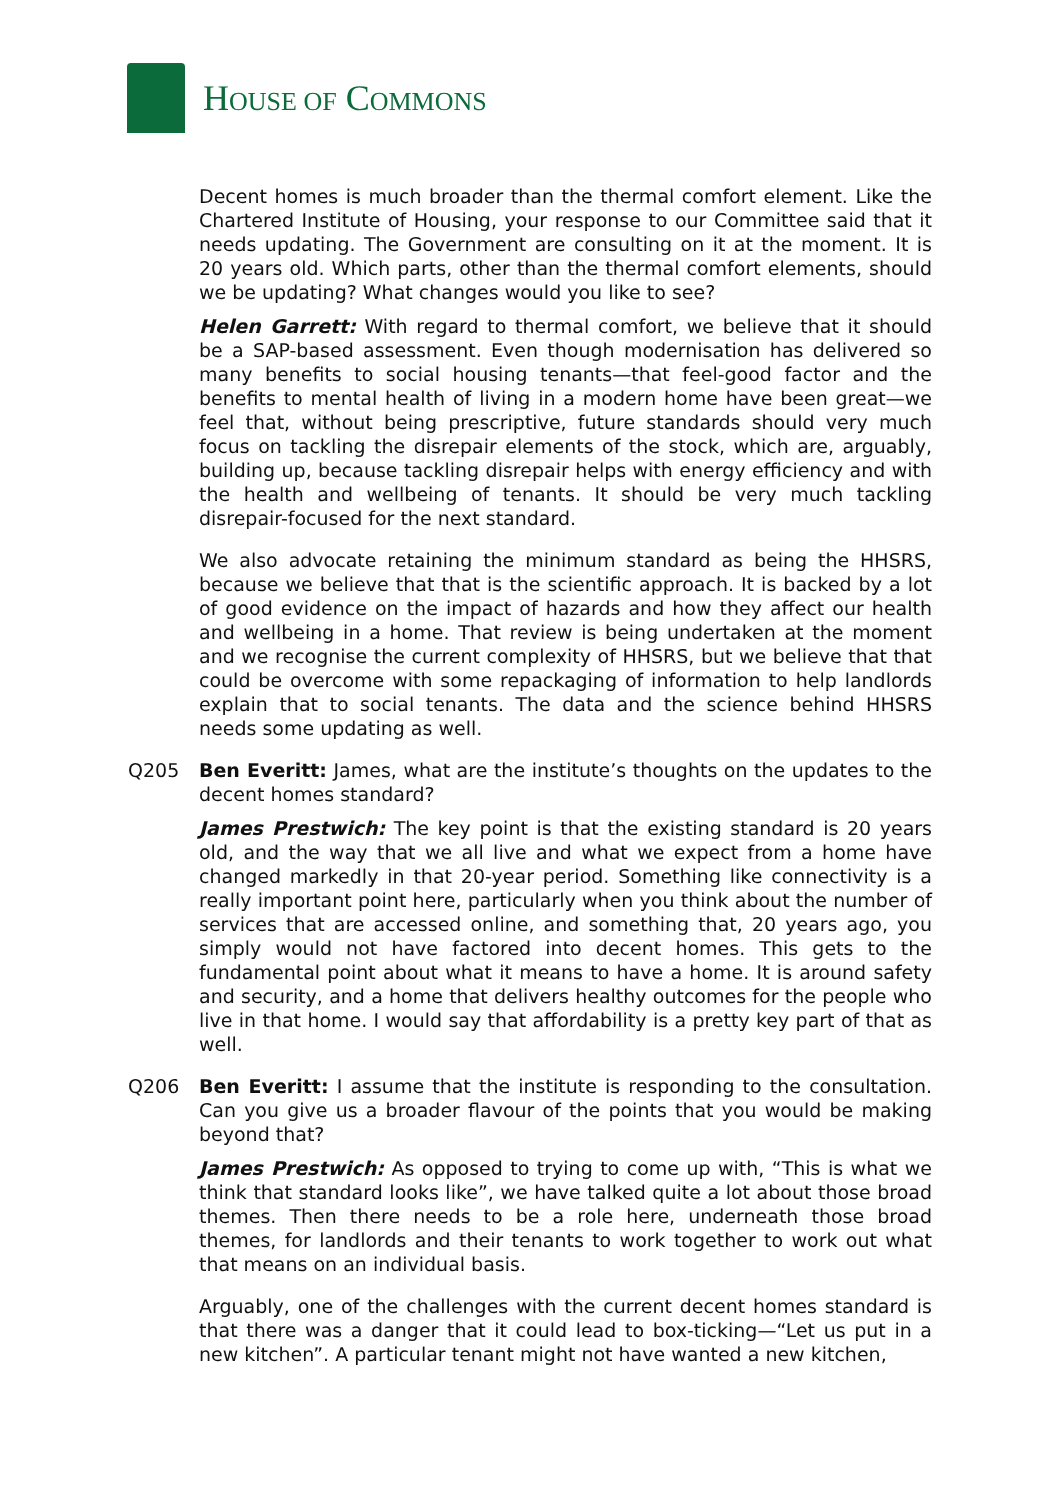HOUSE OF COMMONS
Decent homes is much broader than the thermal comfort element. Like the Chartered Institute of Housing, your response to our Committee said that it needs updating. The Government are consulting on it at the moment. It is 20 years old. Which parts, other than the thermal comfort elements, should we be updating? What changes would you like to see?
Helen Garrett: With regard to thermal comfort, we believe that it should be a SAP-based assessment. Even though modernisation has delivered so many benefits to social housing tenants—that feel-good factor and the benefits to mental health of living in a modern home have been great—we feel that, without being prescriptive, future standards should very much focus on tackling the disrepair elements of the stock, which are, arguably, building up, because tackling disrepair helps with energy efficiency and with the health and wellbeing of tenants. It should be very much tackling disrepair-focused for the next standard.
We also advocate retaining the minimum standard as being the HHSRS, because we believe that that is the scientific approach. It is backed by a lot of good evidence on the impact of hazards and how they affect our health and wellbeing in a home. That review is being undertaken at the moment and we recognise the current complexity of HHSRS, but we believe that that could be overcome with some repackaging of information to help landlords explain that to social tenants. The data and the science behind HHSRS needs some updating as well.
Q205 Ben Everitt: James, what are the institute’s thoughts on the updates to the decent homes standard?
James Prestwich: The key point is that the existing standard is 20 years old, and the way that we all live and what we expect from a home have changed markedly in that 20-year period. Something like connectivity is a really important point here, particularly when you think about the number of services that are accessed online, and something that, 20 years ago, you simply would not have factored into decent homes. This gets to the fundamental point about what it means to have a home. It is around safety and security, and a home that delivers healthy outcomes for the people who live in that home. I would say that affordability is a pretty key part of that as well.
Q206 Ben Everitt: I assume that the institute is responding to the consultation. Can you give us a broader flavour of the points that you would be making beyond that?
James Prestwich: As opposed to trying to come up with, “This is what we think that standard looks like”, we have talked quite a lot about those broad themes. Then there needs to be a role here, underneath those broad themes, for landlords and their tenants to work together to work out what that means on an individual basis.
Arguably, one of the challenges with the current decent homes standard is that there was a danger that it could lead to box-ticking—“Let us put in a new kitchen”. A particular tenant might not have wanted a new kitchen,